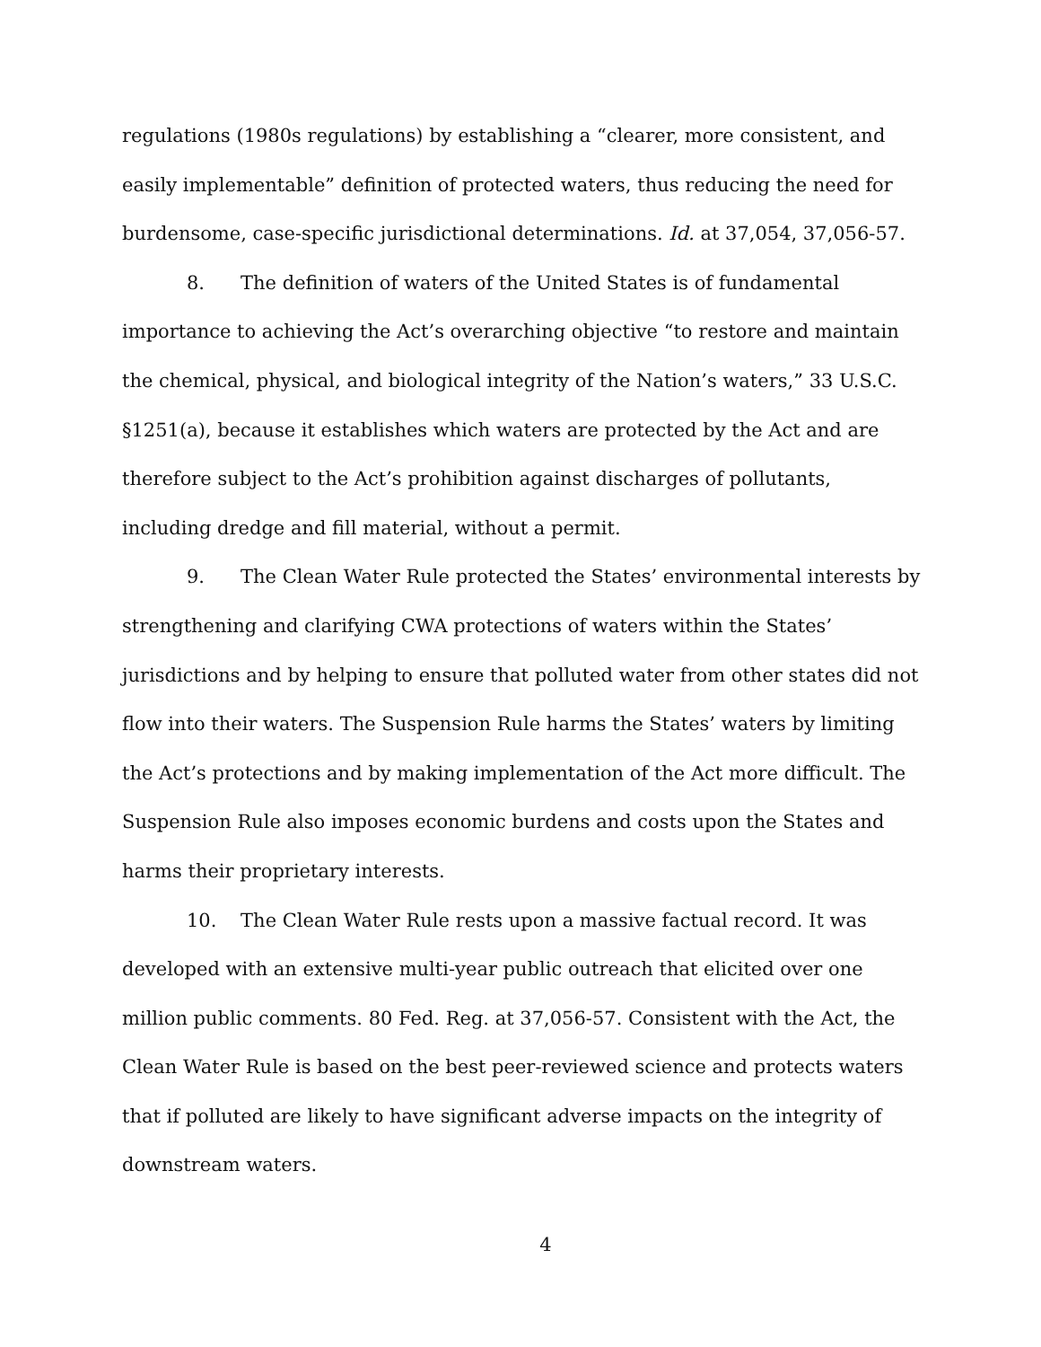regulations (1980s regulations) by establishing a “clearer, more consistent, and easily implementable” definition of protected waters, thus reducing the need for burdensome, case-specific jurisdictional determinations. Id. at 37,054, 37,056-57.
8. The definition of waters of the United States is of fundamental importance to achieving the Act’s overarching objective “to restore and maintain the chemical, physical, and biological integrity of the Nation’s waters,” 33 U.S.C. §1251(a), because it establishes which waters are protected by the Act and are therefore subject to the Act’s prohibition against discharges of pollutants, including dredge and fill material, without a permit.
9. The Clean Water Rule protected the States’ environmental interests by strengthening and clarifying CWA protections of waters within the States’ jurisdictions and by helping to ensure that polluted water from other states did not flow into their waters. The Suspension Rule harms the States’ waters by limiting the Act’s protections and by making implementation of the Act more difficult. The Suspension Rule also imposes economic burdens and costs upon the States and harms their proprietary interests.
10. The Clean Water Rule rests upon a massive factual record. It was developed with an extensive multi-year public outreach that elicited over one million public comments. 80 Fed. Reg. at 37,056-57. Consistent with the Act, the Clean Water Rule is based on the best peer-reviewed science and protects waters that if polluted are likely to have significant adverse impacts on the integrity of downstream waters.
4